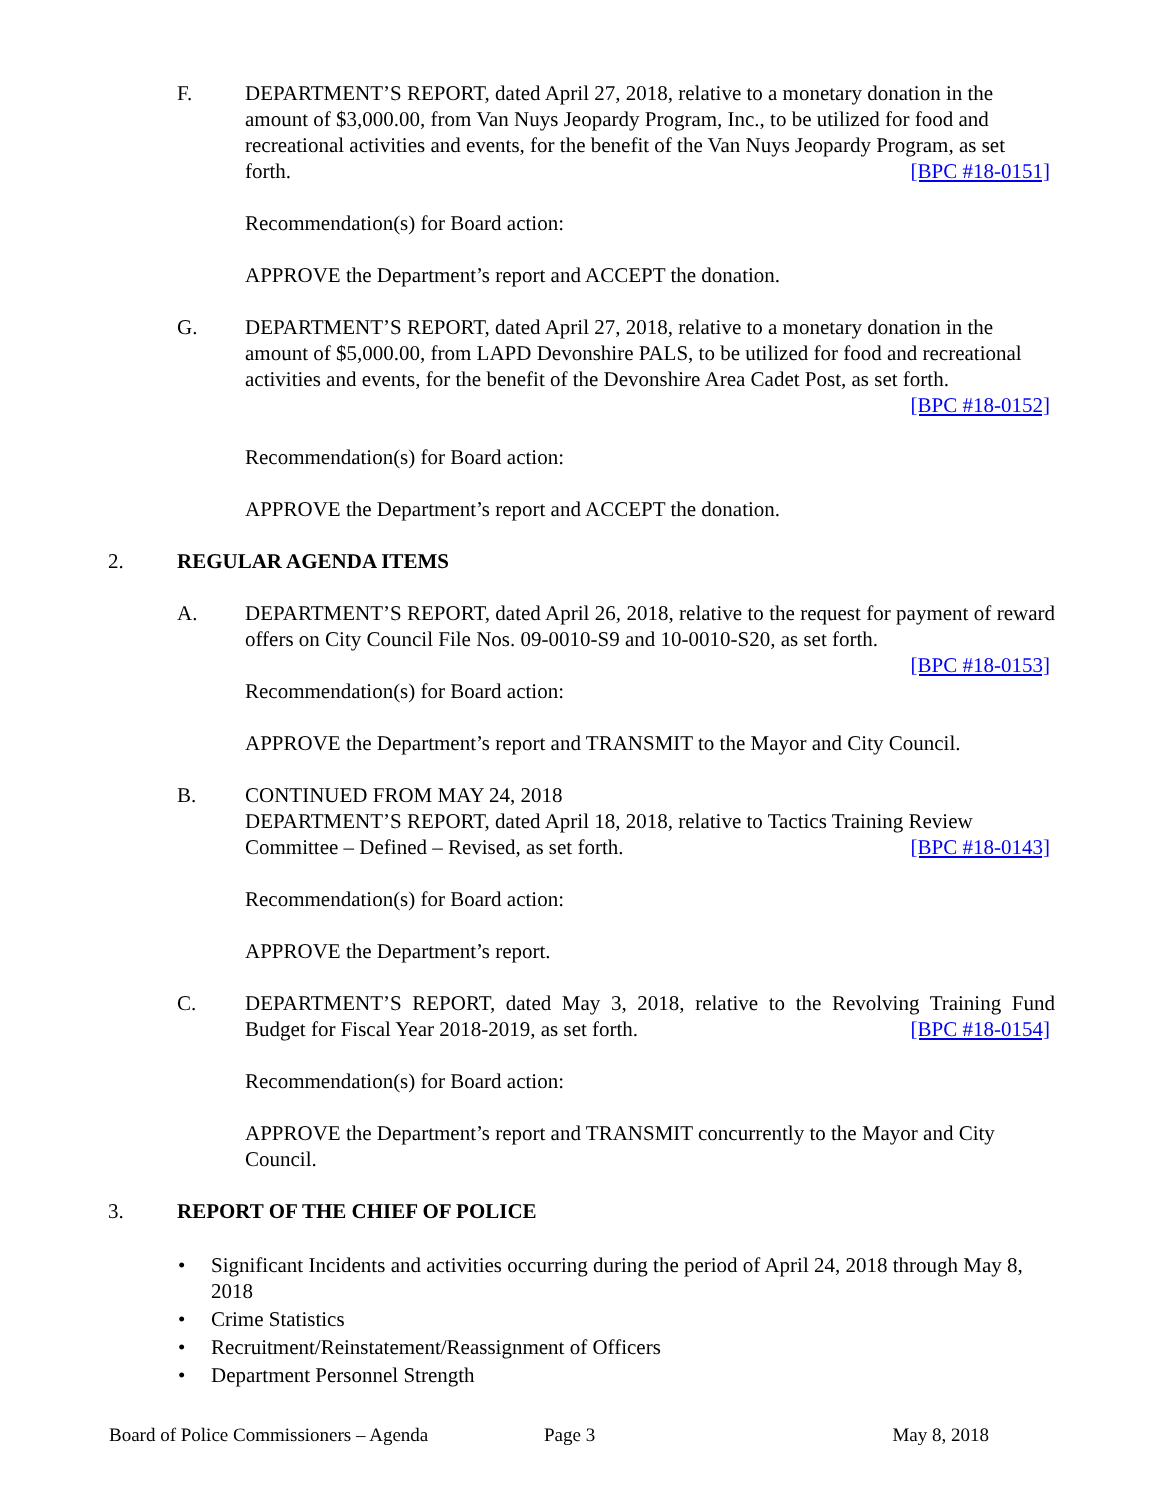F. DEPARTMENT’S REPORT, dated April 27, 2018, relative to a monetary donation in the amount of $3,000.00, from Van Nuys Jeopardy Program, Inc., to be utilized for food and recreational activities and events, for the benefit of the Van Nuys Jeopardy Program, as set forth. [BPC #18-0151]
Recommendation(s) for Board action:
APPROVE the Department’s report and ACCEPT the donation.
G. DEPARTMENT’S REPORT, dated April 27, 2018, relative to a monetary donation in the amount of $5,000.00, from LAPD Devonshire PALS, to be utilized for food and recreational activities and events, for the benefit of the Devonshire Area Cadet Post, as set forth. [BPC #18-0152]
Recommendation(s) for Board action:
APPROVE the Department’s report and ACCEPT the donation.
2. REGULAR AGENDA ITEMS
A. DEPARTMENT’S REPORT, dated April 26, 2018, relative to the request for payment of reward offers on City Council File Nos. 09-0010-S9 and 10-0010-S20, as set forth.
[BPC #18-0153]
Recommendation(s) for Board action:
APPROVE the Department’s report and TRANSMIT to the Mayor and City Council.
B. CONTINUED FROM MAY 24, 2018
DEPARTMENT’S REPORT, dated April 18, 2018, relative to Tactics Training Review Committee – Defined – Revised, as set forth. [BPC #18-0143]
Recommendation(s) for Board action:
APPROVE the Department’s report.
C. DEPARTMENT’S REPORT, dated May 3, 2018, relative to the Revolving Training Fund Budget for Fiscal Year 2018-2019, as set forth. [BPC #18-0154]
Recommendation(s) for Board action:
APPROVE the Department’s report and TRANSMIT concurrently to the Mayor and City Council.
3. REPORT OF THE CHIEF OF POLICE
• Significant Incidents and activities occurring during the period of April 24, 2018 through May 8, 2018
• Crime Statistics
• Recruitment/Reinstatement/Reassignment of Officers
• Department Personnel Strength
Board of Police Commissioners – Agenda Page 3 May 8, 2018